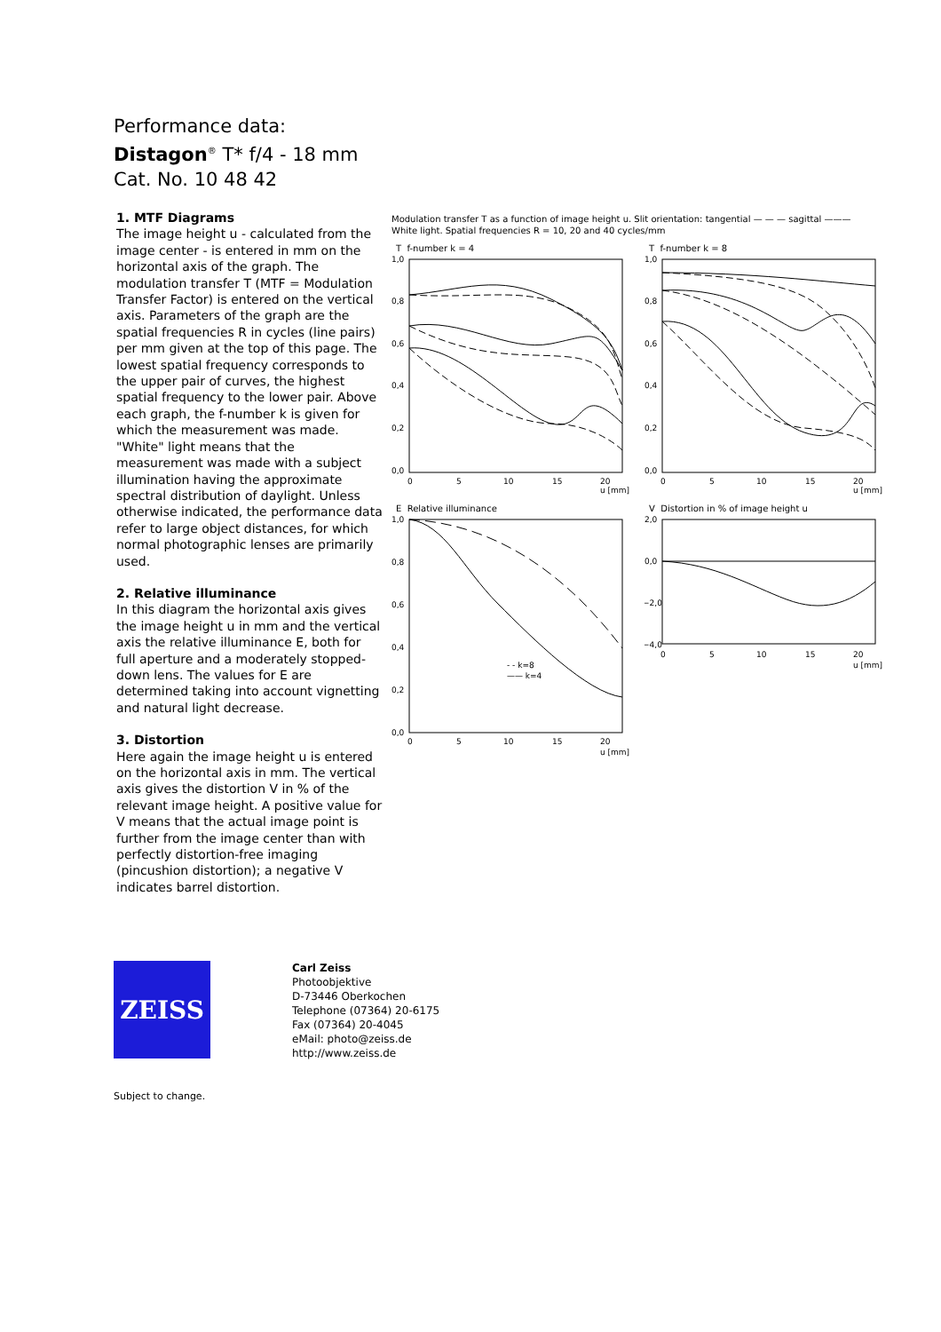Performance data:
Distagon<sup>®</sup> T* f/4 - 18 mm
Cat. No. 10 48 42
1. MTF Diagrams
The image height u - calculated from the image center - is entered in mm on the horizontal axis of the graph. The modulation transfer T (MTF = Modulation Transfer Factor) is entered on the vertical axis. Parameters of the graph are the spatial frequencies R in cycles (line pairs) per mm given at the top of this page. The lowest spatial frequency corresponds to the upper pair of curves, the highest spatial frequency to the lower pair. Above each graph, the f-number k is given for which the measurement was made. "White" light means that the measurement was made with a subject illumination having the approximate spectral distribution of daylight. Unless otherwise indicated, the performance data refer to large object distances, for which normal photographic lenses are primarily used.
2. Relative illuminance
In this diagram the horizontal axis gives the image height u in mm and the vertical axis the relative illuminance E, both for full aperture and a moderately stopped-down lens. The values for E are determined taking into account vignetting and natural light decrease.
3. Distortion
Here again the image height u is entered on the horizontal axis in mm. The vertical axis gives the distortion V in % of the relevant image height. A positive value for V means that the actual image point is further from the image center than with perfectly distortion-free imaging (pincushion distortion); a negative V indicates barrel distortion.
Modulation transfer T as a function of image height u. Slit orientation: tangential — — — sagittal ———
White light. Spatial frequencies R = 10, 20 and 40 cycles/mm
T f-number k = 4
1,0
0,8
0,6
0,4
0,2
0,0
0
5
10
15
20
u [mm]
T f-number k = 8
1,0
0,8
0,6
0,4
0,2
0,0
0
5
10
15
20
u [mm]
E Relative illuminance
- - k=8
—— k=4
1,0
0,8
0,6
0,4
0,2
0,0
0
5
10
15
20
u [mm]
V Distortion in % of image height u
2,0
0,0
−2,0
−4,0
0
5
10
15
20
u [mm]
ZEISS
Carl Zeiss
Photoobjektive
D-73446 Oberkochen
Telephone (07364) 20-6175
Fax (07364) 20-4045
eMail: photo@zeiss.de
http://www.zeiss.de
Subject to change.